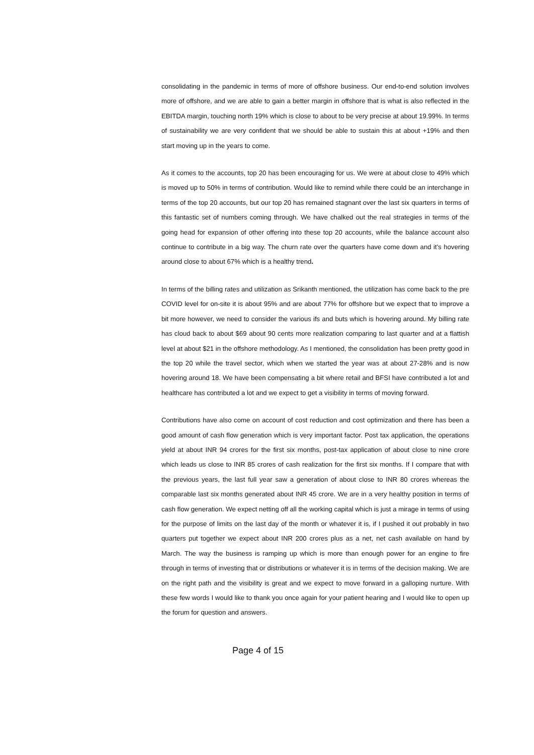consolidating in the pandemic in terms of more of offshore business. Our end-to-end solution involves more of offshore, and we are able to gain a better margin in offshore that is what is also reflected in the EBITDA margin, touching north 19% which is close to about to be very precise at about 19.99%. In terms of sustainability we are very confident that we should be able to sustain this at about +19% and then start moving up in the years to come.
As it comes to the accounts, top 20 has been encouraging for us. We were at about close to 49% which is moved up to 50% in terms of contribution. Would like to remind while there could be an interchange in terms of the top 20 accounts, but our top 20 has remained stagnant over the last six quarters in terms of this fantastic set of numbers coming through. We have chalked out the real strategies in terms of the going head for expansion of other offering into these top 20 accounts, while the balance account also continue to contribute in a big way. The churn rate over the quarters have come down and it’s hovering around close to about 67% which is a healthy trend.
In terms of the billing rates and utilization as Srikanth mentioned, the utilization has come back to the pre COVID level for on-site it is about 95% and are about 77% for offshore but we expect that to improve a bit more however, we need to consider the various ifs and buts which is hovering around. My billing rate has cloud back to about $69 about 90 cents more realization comparing to last quarter and at a flattish level at about $21 in the offshore methodology. As I mentioned, the consolidation has been pretty good in the top 20 while the travel sector, which when we started the year was at about 27-28% and is now hovering around 18. We have been compensating a bit where retail and BFSI have contributed a lot and healthcare has contributed a lot and we expect to get a visibility in terms of moving forward.
Contributions have also come on account of cost reduction and cost optimization and there has been a good amount of cash flow generation which is very important factor. Post tax application, the operations yield at about INR 94 crores for the first six months, post-tax application of about close to nine crore which leads us close to INR 85 crores of cash realization for the first six months. If I compare that with the previous years, the last full year saw a generation of about close to INR 80 crores whereas the comparable last six months generated about INR 45 crore. We are in a very healthy position in terms of cash flow generation. We expect netting off all the working capital which is just a mirage in terms of using for the purpose of limits on the last day of the month or whatever it is, if I pushed it out probably in two quarters put together we expect about INR 200 crores plus as a net, net cash available on hand by March. The way the business is ramping up which is more than enough power for an engine to fire through in terms of investing that or distributions or whatever it is in terms of the decision making. We are on the right path and the visibility is great and we expect to move forward in a galloping nurture. With these few words I would like to thank you once again for your patient hearing and I would like to open up the forum for question and answers.
Page 4 of 15